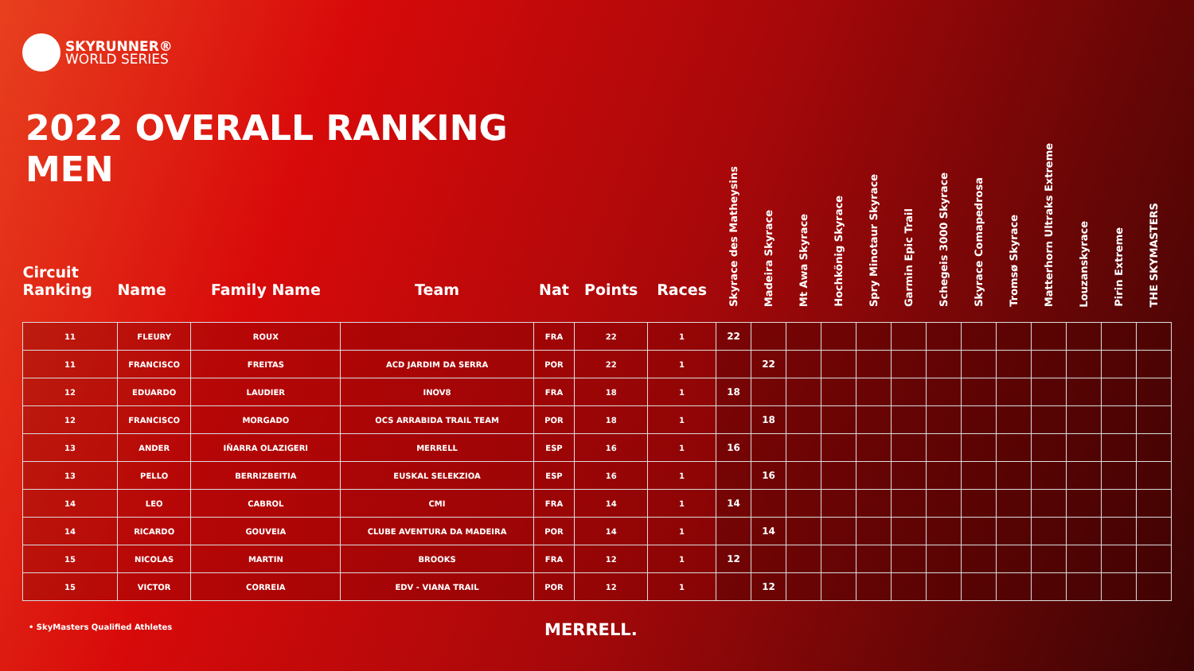SKYRUNNER®
WORLD SERIES
2022 OVERALL RANKING
MEN
| Circuit Ranking | Name | Family Name | Team | Nat | Points | Races | Skyrace des Matheysins | Madeira Skyrace | Mt Awa Skyrace | Hochkönig Skyrace | Spry Minotaur Skyrace | Garmin Epic Trail | Schegeis 3000 Skyrace | Skyrace Comapedrosa | Tromsø Skyrace | Matterhorn Ultraks Extreme | Louzanskyrace | Pirin Extreme | THE SKYMASTERS |
| --- | --- | --- | --- | --- | --- | --- | --- | --- | --- | --- | --- | --- | --- | --- | --- | --- | --- | --- | --- |
| 11 | FLEURY | ROUX | | FRA | 22 | 1 | 22 | | | | | | | | | | | | |
| 11 | FRANCISCO | FREITAS | ACD JARDIM DA SERRA | POR | 22 | 1 | | 22 | | | | | | | | | | | |
| 12 | EDUARDO | LAUDIER | INOV8 | FRA | 18 | 1 | 18 | | | | | | | | | | | | |
| 12 | FRANCISCO | MORGADO | OCS ARRABIDA TRAIL TEAM | POR | 18 | 1 | | 18 | | | | | | | | | | | |
| 13 | ANDER | IÑARRA OLAZIGERI | MERRELL | ESP | 16 | 1 | 16 | | | | | | | | | | | | |
| 13 | PELLO | BERRIZBEITIA | EUSKAL SELEKZIOA | ESP | 16 | 1 | | 16 | | | | | | | | | | | |
| 14 | LEO | CABROL | CMI | FRA | 14 | 1 | 14 | | | | | | | | | | | | |
| 14 | RICARDO | GOUVEIA | CLUBE AVENTURA DA MADEIRA | POR | 14 | 1 | | 14 | | | | | | | | | | | |
| 15 | NICOLAS | MARTIN | BROOKS | FRA | 12 | 1 | 12 | | | | | | | | | | | | |
| 15 | VICTOR | CORREIA | EDV - VIANA TRAIL | POR | 12 | 1 | | 12 | | | | | | | | | | | |
• SkyMasters Qualified Athletes
MERRELL.